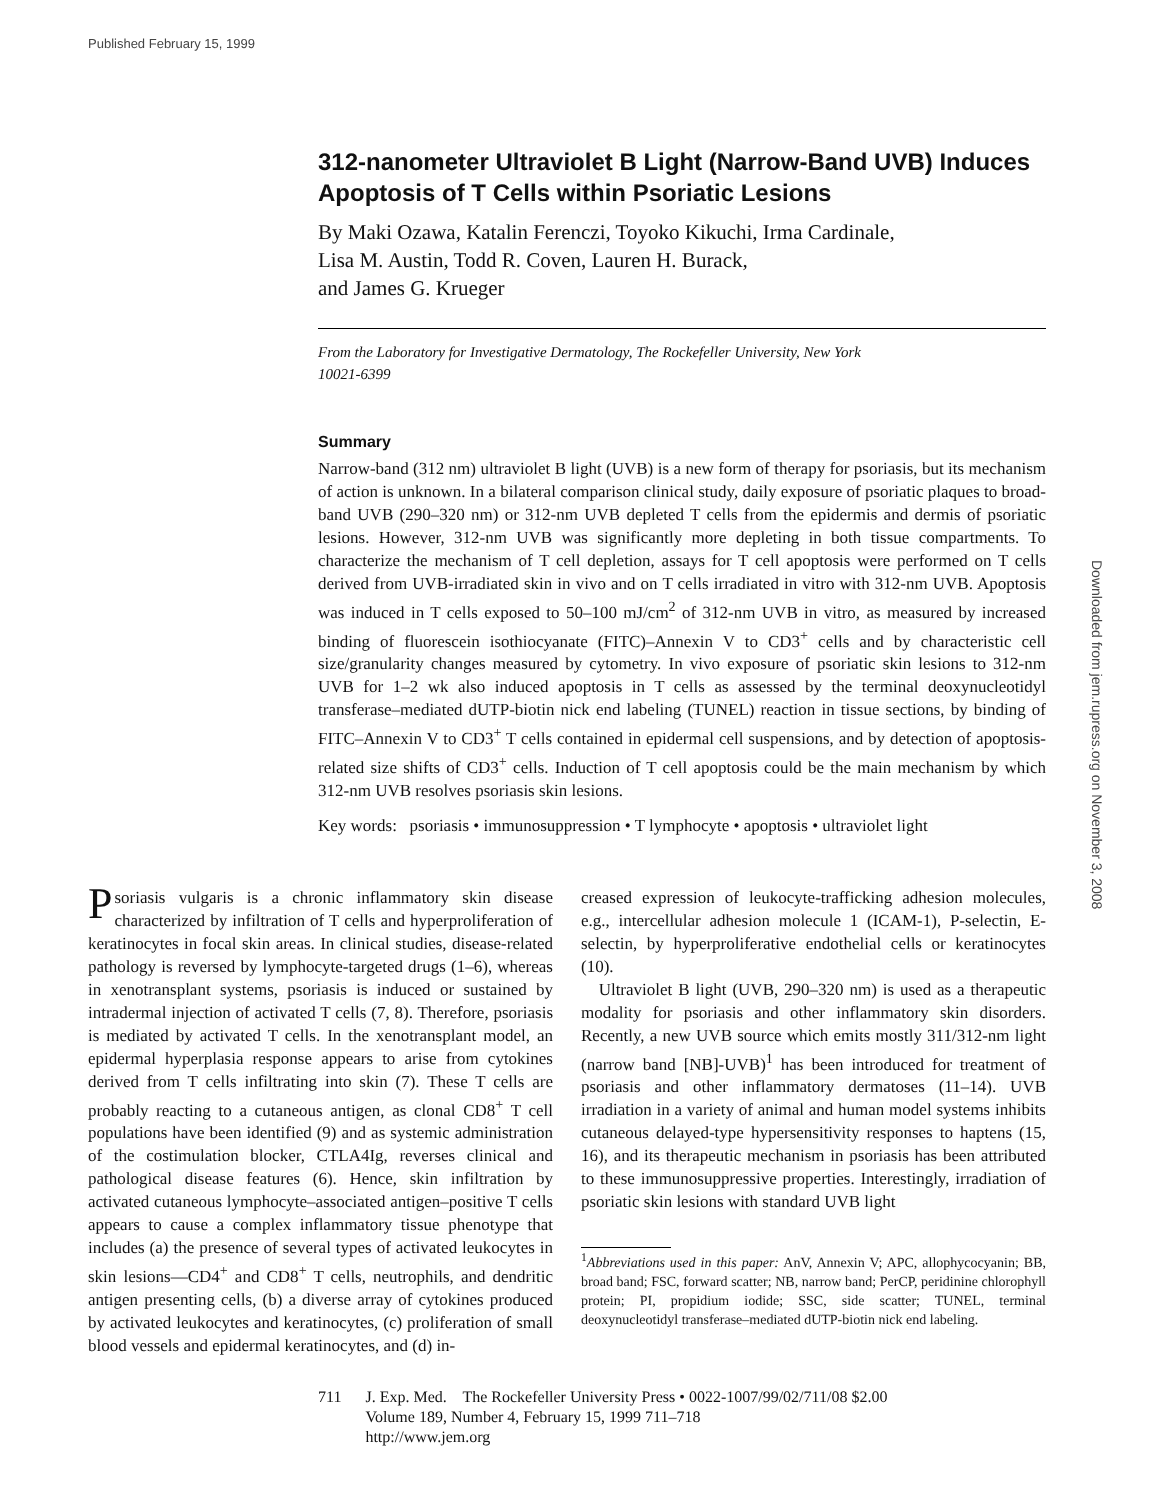Published February 15, 1999
Downloaded from jem.rupress.org on November 3, 2008
312-nanometer Ultraviolet B Light (Narrow-Band UVB) Induces Apoptosis of T Cells within Psoriatic Lesions
By Maki Ozawa, Katalin Ferenczi, Toyoko Kikuchi, Irma Cardinale,
Lisa M. Austin, Todd R. Coven, Lauren H. Burack,
and James G. Krueger
From the Laboratory for Investigative Dermatology, The Rockefeller University, New York
10021-6399
Summary
Narrow-band (312 nm) ultraviolet B light (UVB) is a new form of therapy for psoriasis, but its mechanism of action is unknown. In a bilateral comparison clinical study, daily exposure of psoriatic plaques to broad-band UVB (290–320 nm) or 312-nm UVB depleted T cells from the epidermis and dermis of psoriatic lesions. However, 312-nm UVB was significantly more depleting in both tissue compartments. To characterize the mechanism of T cell depletion, assays for T cell apoptosis were performed on T cells derived from UVB-irradiated skin in vivo and on T cells irradiated in vitro with 312-nm UVB. Apoptosis was induced in T cells exposed to 50–100 mJ/cm<sup>2</sup> of 312-nm UVB in vitro, as measured by increased binding of fluorescein isothiocyanate (FITC)–Annexin V to CD3<sup>+</sup> cells and by characteristic cell size/granularity changes measured by cytometry. In vivo exposure of psoriatic skin lesions to 312-nm UVB for 1–2 wk also induced apoptosis in T cells as assessed by the terminal deoxynucleotidyl transferase–mediated dUTP-biotin nick end labeling (TUNEL) reaction in tissue sections, by binding of FITC–Annexin V to CD3<sup>+</sup> T cells contained in epidermal cell suspensions, and by detection of apoptosis-related size shifts of CD3<sup>+</sup> cells. Induction of T cell apoptosis could be the main mechanism by which 312-nm UVB resolves psoriasis skin lesions.
Key words: psoriasis • immunosuppression • T lymphocyte • apoptosis • ultraviolet light
Psoriasis vulgaris is a chronic inflammatory skin disease characterized by infiltration of T cells and hyperproliferation of keratinocytes in focal skin areas. In clinical studies, disease-related pathology is reversed by lymphocyte-targeted drugs (1–6), whereas in xenotransplant systems, psoriasis is induced or sustained by intradermal injection of activated T cells (7, 8). Therefore, psoriasis is mediated by activated T cells. In the xenotransplant model, an epidermal hyperplasia response appears to arise from cytokines derived from T cells infiltrating into skin (7). These T cells are probably reacting to a cutaneous antigen, as clonal CD8<sup>+</sup> T cell populations have been identified (9) and as systemic administration of the costimulation blocker, CTLA4Ig, reverses clinical and pathological disease features (6). Hence, skin infiltration by activated cutaneous lymphocyte–associated antigen–positive T cells appears to cause a complex inflammatory tissue phenotype that includes (a) the presence of several types of activated leukocytes in skin lesions—CD4<sup>+</sup> and CD8<sup>+</sup> T cells, neutrophils, and dendritic antigen presenting cells, (b) a diverse array of cytokines produced by activated leukocytes and keratinocytes, (c) proliferation of small blood vessels and epidermal keratinocytes, and (d) in-
creased expression of leukocyte-trafficking adhesion molecules, e.g., intercellular adhesion molecule 1 (ICAM-1), P-selectin, E-selectin, by hyperproliferative endothelial cells or keratinocytes (10).
Ultraviolet B light (UVB, 290–320 nm) is used as a therapeutic modality for psoriasis and other inflammatory skin disorders. Recently, a new UVB source which emits mostly 311/312-nm light (narrow band [NB]-UVB)<sup>1</sup> has been introduced for treatment of psoriasis and other inflammatory dermatoses (11–14). UVB irradiation in a variety of animal and human model systems inhibits cutaneous delayed-type hypersensitivity responses to haptens (15, 16), and its therapeutic mechanism in psoriasis has been attributed to these immunosuppressive properties. Interestingly, irradiation of psoriatic skin lesions with standard UVB light
<sup>1</sup> Abbreviations used in this paper: AnV, Annexin V; APC, allophycocyanin; BB, broad band; FSC, forward scatter; NB, narrow band; PerCP, peridinine chlorophyll protein; PI, propidium iodide; SSC, side scatter; TUNEL, terminal deoxynucleotidyl transferase–mediated dUTP-biotin nick end labeling.
711 J. Exp. Med. The Rockefeller University Press • 0022-1007/99/02/711/08 $2.00
Volume 189, Number 4, February 15, 1999 711–718
http://www.jem.org